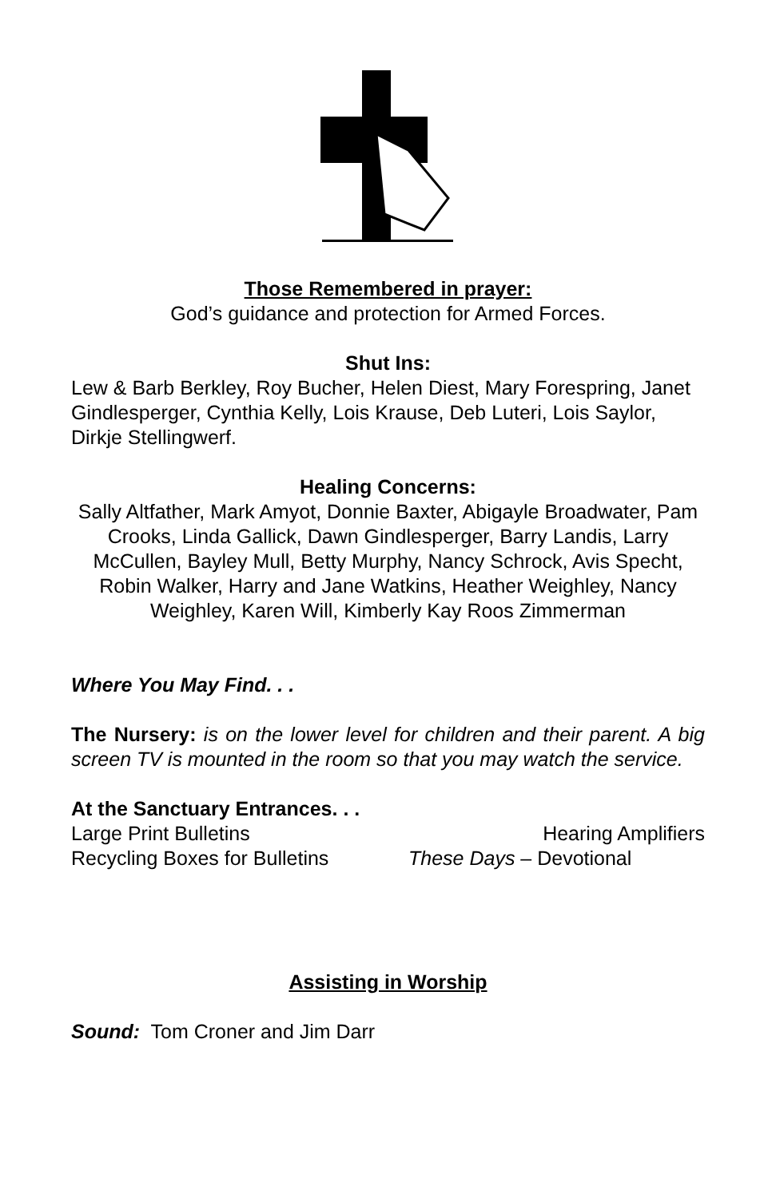Those Remembered in prayer:
God’s guidance and protection for Armed Forces.
Shut Ins:
Lew & Barb Berkley, Roy Bucher, Helen Diest, Mary Forespring, Janet Gindlesperger, Cynthia Kelly, Lois Krause, Deb Luteri, Lois Saylor, Dirkje Stellingwerf.
Healing Concerns:
Sally Altfather, Mark Amyot, Donnie Baxter, Abigayle Broadwater, Pam Crooks, Linda Gallick, Dawn Gindlesperger, Barry Landis, Larry McCullen, Bayley Mull, Betty Murphy, Nancy Schrock, Avis Specht, Robin Walker, Harry and Jane Watkins, Heather Weighley, Nancy Weighley, Karen Will, Kimberly Kay Roos Zimmerman
Where You May Find. . .
The Nursery: is on the lower level for children and their parent. A big screen TV is mounted in the room so that you may watch the service.
At the Sanctuary Entrances. . .
Large Print Bulletins Hearing Amplifiers
Recycling Boxes for Bulletins These Days – Devotional
Assisting in Worship
Sound: Tom Croner and Jim Darr